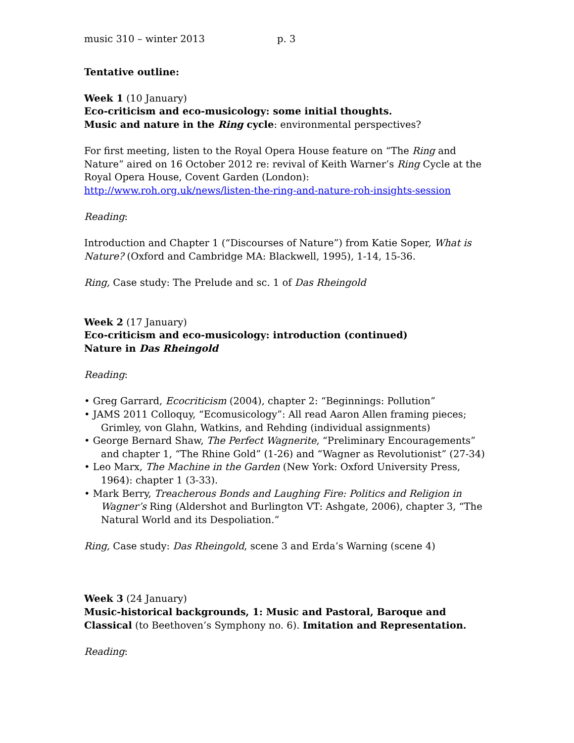music 310 – winter 2013 p. 3
Tentative outline:
Week 1 (10 January)
Eco-criticism and eco-musicology: some initial thoughts.
Music and nature in the Ring cycle: environmental perspectives?
For first meeting, listen to the Royal Opera House feature on “The Ring and Nature” aired on 16 October 2012 re: revival of Keith Warner’s Ring Cycle at the Royal Opera House, Covent Garden (London):
http://www.roh.org.uk/news/listen-the-ring-and-nature-roh-insights-session
Reading:
Introduction and Chapter 1 (“Discourses of Nature”) from Katie Soper, What is Nature? (Oxford and Cambridge MA: Blackwell, 1995), 1-14, 15-36.
Ring, Case study: The Prelude and sc. 1 of Das Rheingold
Week 2 (17 January)
Eco-criticism and eco-musicology: introduction (continued)
Nature in Das Rheingold
Reading:
• Greg Garrard, Ecocriticism (2004), chapter 2: “Beginnings: Pollution”
• JAMS 2011 Colloquy, “Ecomusicology”: All read Aaron Allen framing pieces; Grimley, von Glahn, Watkins, and Rehding (individual assignments)
• George Bernard Shaw, The Perfect Wagnerite, “Preliminary Encouragements” and chapter 1, “The Rhine Gold” (1-26) and “Wagner as Revolutionist” (27-34)
• Leo Marx, The Machine in the Garden (New York: Oxford University Press, 1964): chapter 1 (3-33).
• Mark Berry, Treacherous Bonds and Laughing Fire: Politics and Religion in Wagner’s Ring (Aldershot and Burlington VT: Ashgate, 2006), chapter 3, “The Natural World and its Despoliation.”
Ring, Case study: Das Rheingold, scene 3 and Erda’s Warning (scene 4)
Week 3 (24 January)
Music-historical backgrounds, 1: Music and Pastoral, Baroque and Classical (to Beethoven’s Symphony no. 6). Imitation and Representation.
Reading: